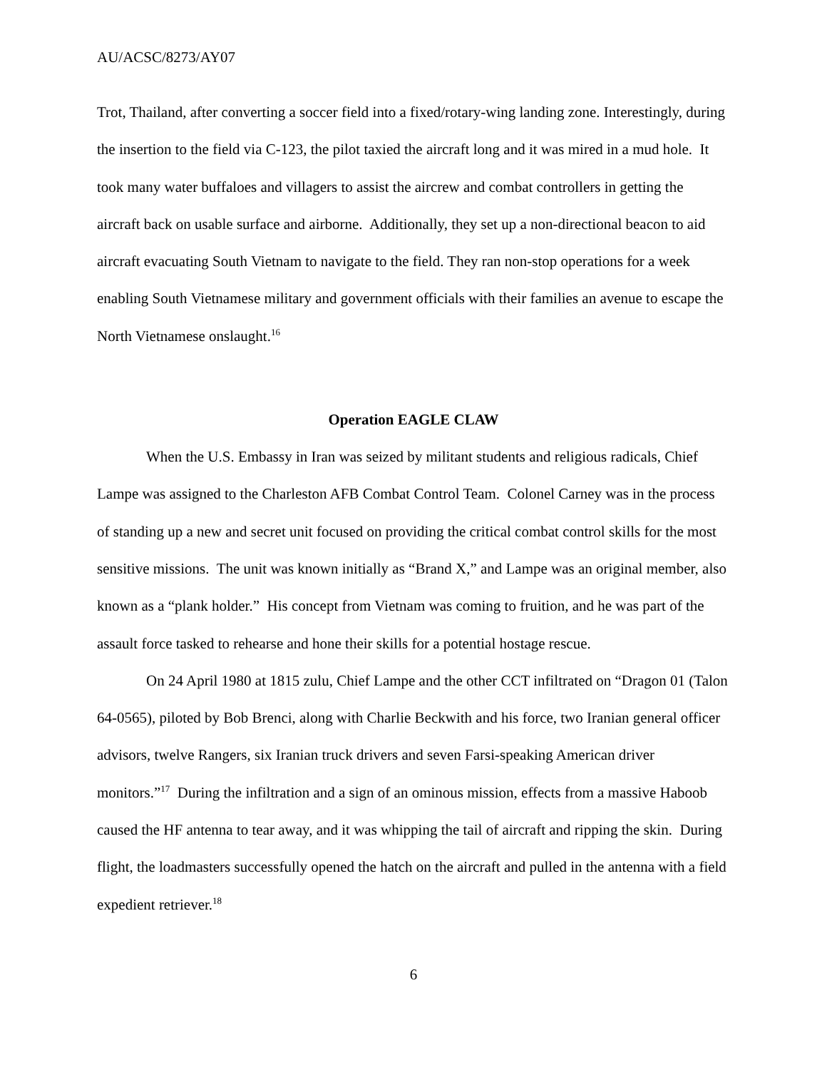AU/ACSC/8273/AY07
Trot, Thailand, after converting a soccer field into a fixed/rotary-wing landing zone. Interestingly, during the insertion to the field via C-123, the pilot taxied the aircraft long and it was mired in a mud hole. It took many water buffaloes and villagers to assist the aircrew and combat controllers in getting the aircraft back on usable surface and airborne. Additionally, they set up a non-directional beacon to aid aircraft evacuating South Vietnam to navigate to the field. They ran non-stop operations for a week enabling South Vietnamese military and government officials with their families an avenue to escape the North Vietnamese onslaught.<sup>16</sup>
Operation EAGLE CLAW
When the U.S. Embassy in Iran was seized by militant students and religious radicals, Chief Lampe was assigned to the Charleston AFB Combat Control Team. Colonel Carney was in the process of standing up a new and secret unit focused on providing the critical combat control skills for the most sensitive missions. The unit was known initially as “Brand X,” and Lampe was an original member, also known as a “plank holder.” His concept from Vietnam was coming to fruition, and he was part of the assault force tasked to rehearse and hone their skills for a potential hostage rescue.
On 24 April 1980 at 1815 zulu, Chief Lampe and the other CCT infiltrated on “Dragon 01 (Talon 64-0565), piloted by Bob Brenci, along with Charlie Beckwith and his force, two Iranian general officer advisors, twelve Rangers, six Iranian truck drivers and seven Farsi-speaking American driver monitors.”<sup>17</sup> During the infiltration and a sign of an ominous mission, effects from a massive Haboob caused the HF antenna to tear away, and it was whipping the tail of aircraft and ripping the skin. During flight, the loadmasters successfully opened the hatch on the aircraft and pulled in the antenna with a field expedient retriever.<sup>18</sup>
6